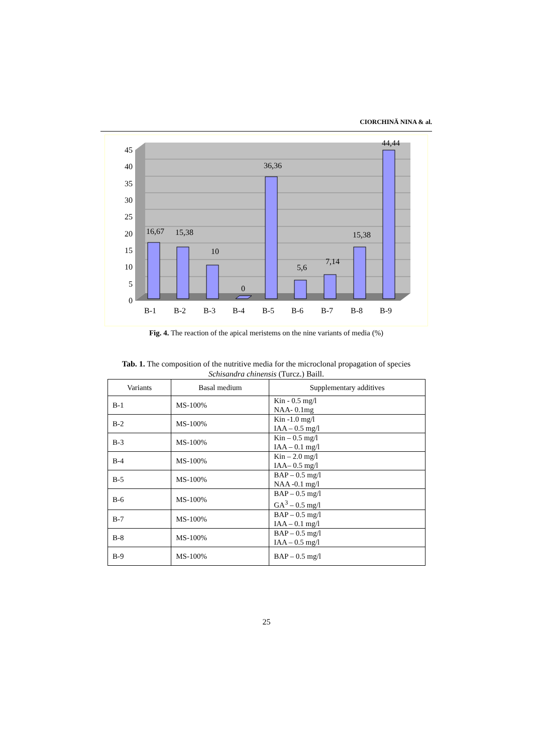CIORCHINĂ NINA & al.
45
40
35
30
25
20
15
10
5
0
16,67
15,38
10
0
36,36
5,6
7,14
15,38
44,44
B-1
B-2
B-3
B-4
B-5
B-6
B-7
B-8
B-9
Fig. 4. The reaction of the apical meristems on the nine variants of media (%)
Tab. 1. The composition of the nutritive media for the microclonal propagation of species
Schisandra chinensis (Turcz.) Baill.
| Variants | Basal medium | Supplementary additives |
| --- | --- | --- |
| B-1 | MS-100% | Kin - 0.5 mg/l NAA- 0.1mg |
| B-2 | MS-100% | Kin -1.0 mg/l IAA – 0.5 mg/l |
| B-3 | MS-100% | Kin – 0.5 mg/l IAA – 0.1 mg/l |
| B-4 | MS-100% | Kin – 2.0 mg/l IAA– 0.5 mg/l |
| B-5 | MS-100% | BAP – 0.5 mg/l NAA -0.1 mg/l |
| B-6 | MS-100% | BAP – 0.5 mg/l GA<sup>3</sup> – 0.5 mg/l |
| B-7 | MS-100% | BAP – 0.5 mg/l IAA – 0.1 mg/l |
| B-8 | MS-100% | BAP – 0.5 mg/l IAA – 0.5 mg/l |
| B-9 | MS-100% | BAP – 0.5 mg/l |
25